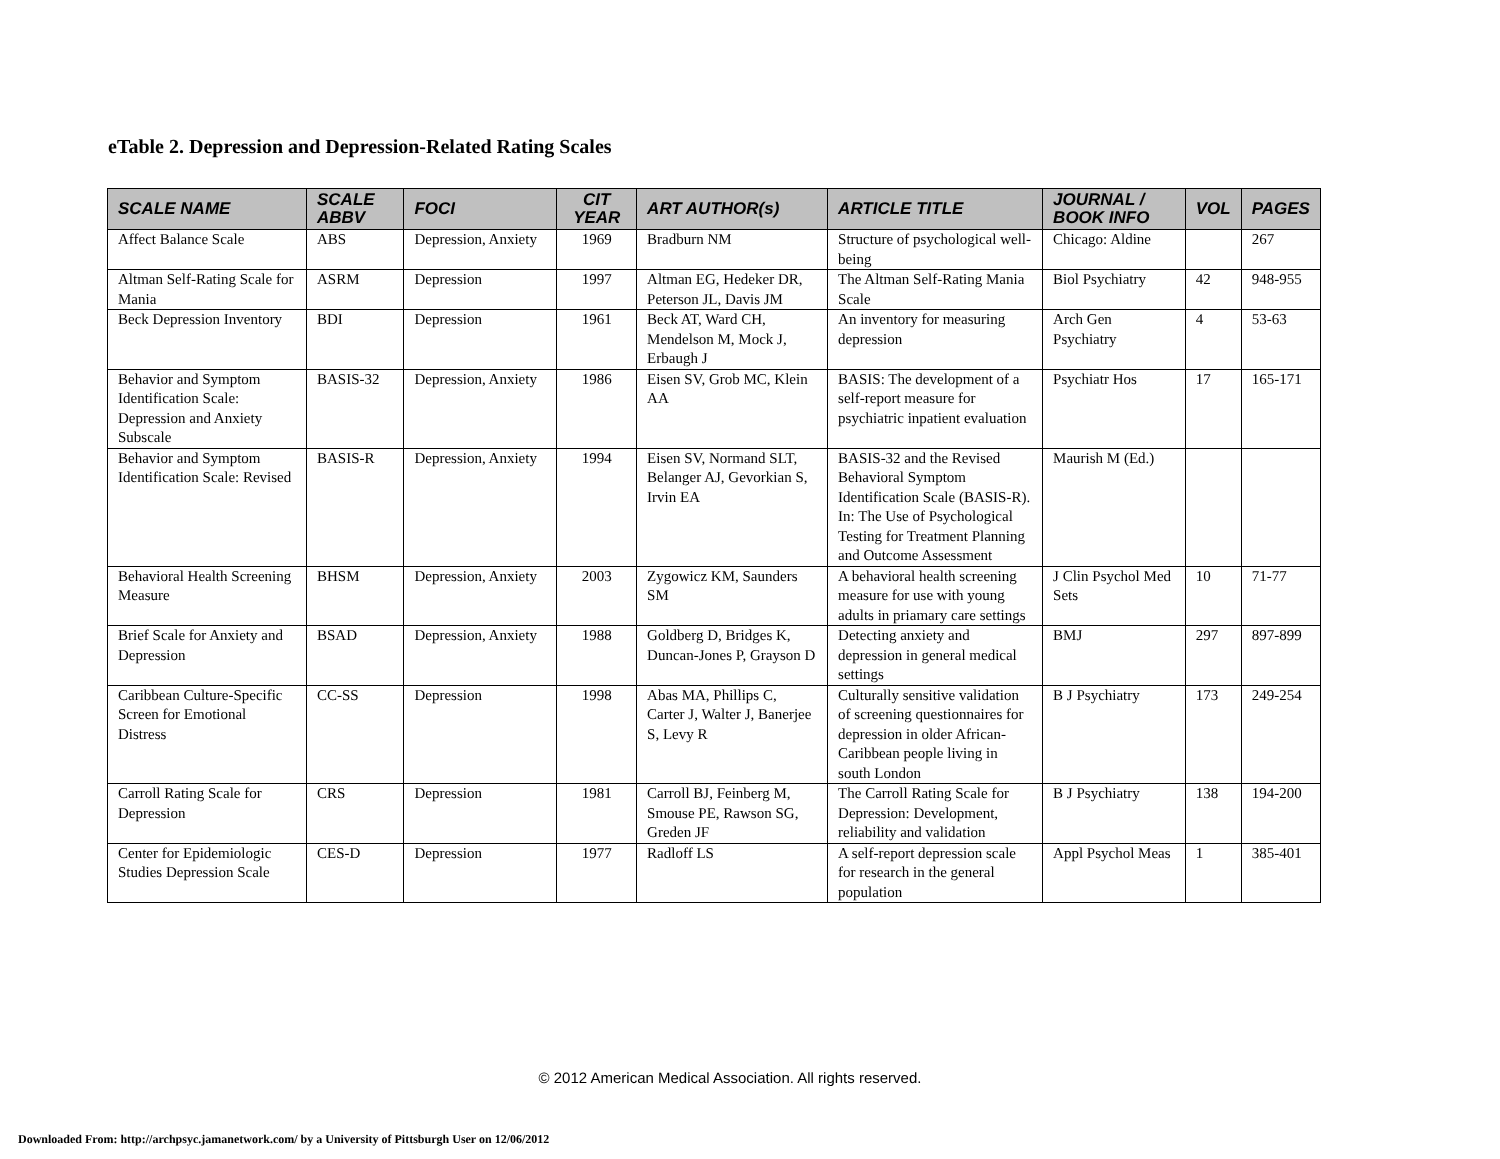eTable 2. Depression and Depression-Related Rating Scales
| SCALE NAME | SCALE ABBV | FOCI | CIT YEAR | ART AUTHOR(s) | ARTICLE TITLE | JOURNAL / BOOK INFO | VOL | PAGES |
| --- | --- | --- | --- | --- | --- | --- | --- | --- |
| Affect Balance Scale | ABS | Depression, Anxiety | 1969 | Bradburn NM | Structure of psychological well-being | Chicago: Aldine | | 267 |
| Altman Self-Rating Scale for Mania | ASRM | Depression | 1997 | Altman EG, Hedeker DR, Peterson JL, Davis JM | The Altman Self-Rating Mania Scale | Biol Psychiatry | 42 | 948-955 |
| Beck Depression Inventory | BDI | Depression | 1961 | Beck AT, Ward CH, Mendelson M, Mock J, Erbaugh J | An inventory for measuring depression | Arch Gen Psychiatry | 4 | 53-63 |
| Behavior and Symptom Identification Scale: Depression and Anxiety Subscale | BASIS-32 | Depression, Anxiety | 1986 | Eisen SV, Grob MC, Klein AA | BASIS: The development of a self-report measure for psychiatric inpatient evaluation | Psychiatr Hos | 17 | 165-171 |
| Behavior and Symptom Identification Scale: Revised | BASIS-R | Depression, Anxiety | 1994 | Eisen SV, Normand SLT, Belanger AJ, Gevorkian S, Irvin EA | BASIS-32 and the Revised Behavioral Symptom Identification Scale (BASIS-R). In: The Use of Psychological Testing for Treatment Planning and Outcome Assessment | Maurish M (Ed.) | | |
| Behavioral Health Screening Measure | BHSM | Depression, Anxiety | 2003 | Zygowicz KM, Saunders SM | A behavioral health screening measure for use with young adults in priamary care settings | J Clin Psychol Med Sets | 10 | 71-77 |
| Brief Scale for Anxiety and Depression | BSAD | Depression, Anxiety | 1988 | Goldberg D, Bridges K, Duncan-Jones P, Grayson D | Detecting anxiety and depression in general medical settings | BMJ | 297 | 897-899 |
| Caribbean Culture-Specific Screen for Emotional Distress | CC-SS | Depression | 1998 | Abas MA, Phillips C, Carter J, Walter J, Banerjee S, Levy R | Culturally sensitive validation of screening questionnaires for depression in older African-Caribbean people living in south London | B J Psychiatry | 173 | 249-254 |
| Carroll Rating Scale for Depression | CRS | Depression | 1981 | Carroll BJ, Feinberg M, Smouse PE, Rawson SG, Greden JF | The Carroll Rating Scale for Depression: Development, reliability and validation | B J Psychiatry | 138 | 194-200 |
| Center for Epidemiologic Studies Depression Scale | CES-D | Depression | 1977 | Radloff LS | A self-report depression scale for research in the general population | Appl Psychol Meas | 1 | 385-401 |
© 2012 American Medical Association. All rights reserved.
Downloaded From: http://archpsyc.jamanetwork.com/ by a University of Pittsburgh User on 12/06/2012